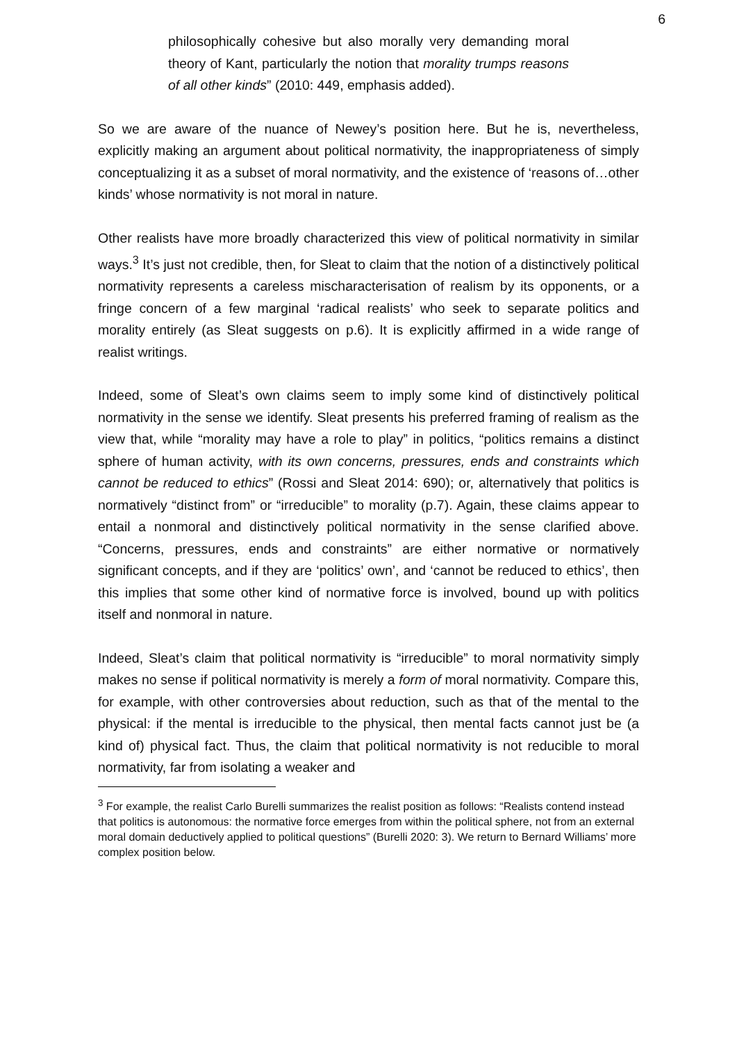6
philosophically cohesive but also morally very demanding moral theory of Kant, particularly the notion that morality trumps reasons of all other kinds” (2010: 449, emphasis added).
So we are aware of the nuance of Newey’s position here. But he is, nevertheless, explicitly making an argument about political normativity, the inappropriateness of simply conceptualizing it as a subset of moral normativity, and the existence of ‘reasons of…other kinds’ whose normativity is not moral in nature.
Other realists have more broadly characterized this view of political normativity in similar ways.<sup>3</sup> It’s just not credible, then, for Sleat to claim that the notion of a distinctively political normativity represents a careless mischaracterisation of realism by its opponents, or a fringe concern of a few marginal ‘radical realists’ who seek to separate politics and morality entirely (as Sleat suggests on p.6). It is explicitly affirmed in a wide range of realist writings.
Indeed, some of Sleat’s own claims seem to imply some kind of distinctively political normativity in the sense we identify. Sleat presents his preferred framing of realism as the view that, while “morality may have a role to play” in politics, “politics remains a distinct sphere of human activity, with its own concerns, pressures, ends and constraints which cannot be reduced to ethics” (Rossi and Sleat 2014: 690); or, alternatively that politics is normatively “distinct from” or “irreducible” to morality (p.7). Again, these claims appear to entail a nonmoral and distinctively political normativity in the sense clarified above. “Concerns, pressures, ends and constraints” are either normative or normatively significant concepts, and if they are ‘politics’ own’, and ‘cannot be reduced to ethics’, then this implies that some other kind of normative force is involved, bound up with politics itself and nonmoral in nature.
Indeed, Sleat’s claim that political normativity is “irreducible” to moral normativity simply makes no sense if political normativity is merely a form of moral normativity. Compare this, for example, with other controversies about reduction, such as that of the mental to the physical: if the mental is irreducible to the physical, then mental facts cannot just be (a kind of) physical fact. Thus, the claim that political normativity is not reducible to moral normativity, far from isolating a weaker and
<sup>3</sup> For example, the realist Carlo Burelli summarizes the realist position as follows: “Realists contend instead that politics is autonomous: the normative force emerges from within the political sphere, not from an external moral domain deductively applied to political questions” (Burelli 2020: 3). We return to Bernard Williams’ more complex position below.